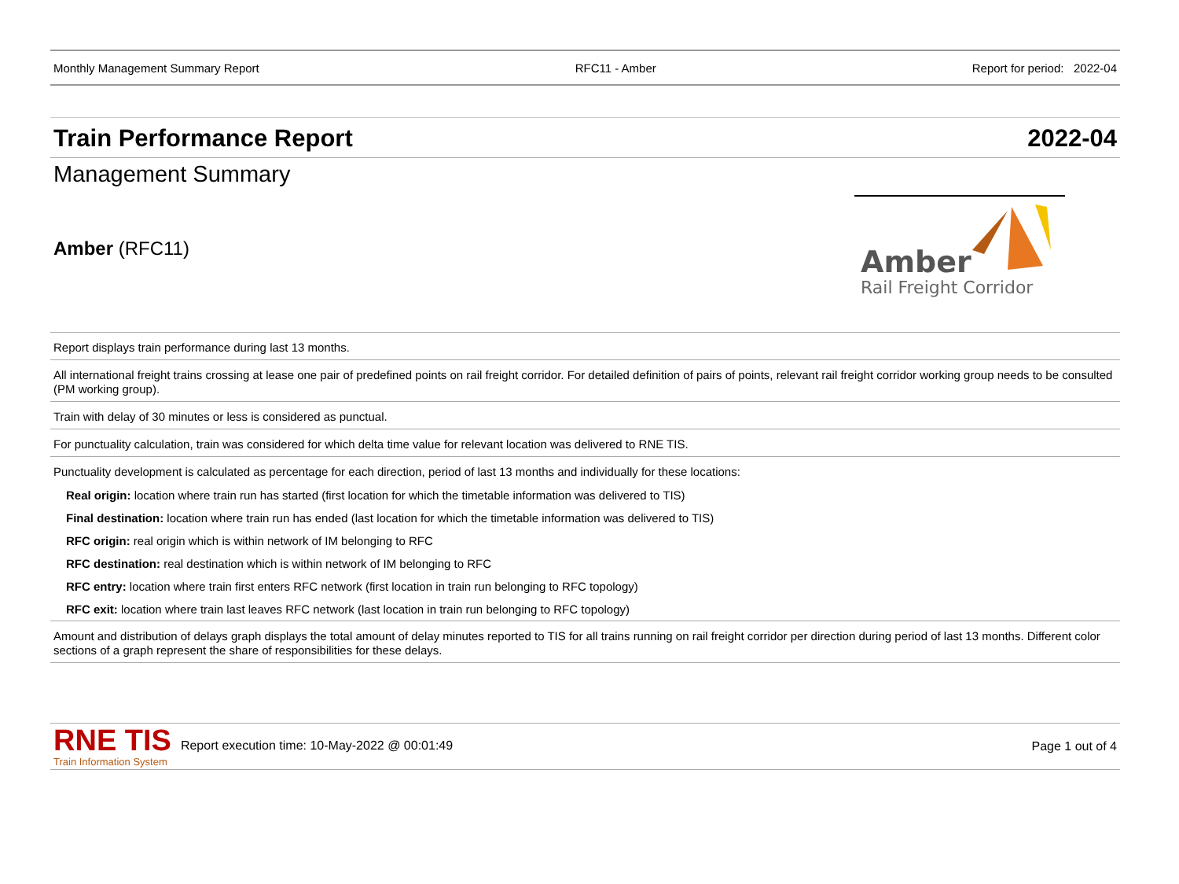Monthly Management Summary Report RFC11 - Amber Report for period: 2022-04
Train Performance Report 2022-04
Management Summary
Amber (RFC11)
Amber
Rail Freight Corridor
Report displays train performance during last 13 months.
All international freight trains crossing at lease one pair of predefined points on rail freight corridor. For detailed definition of pairs of points, relevant rail freight corridor working group needs to be consulted (PM working group).
Train with delay of 30 minutes or less is considered as punctual.
For punctuality calculation, train was considered for which delta time value for relevant location was delivered to RNE TIS.
Punctuality development is calculated as percentage for each direction, period of last 13 months and individually for these locations:
Real origin: location where train run has started (first location for which the timetable information was delivered to TIS)
Final destination: location where train run has ended (last location for which the timetable information was delivered to TIS)
RFC origin: real origin which is within network of IM belonging to RFC
RFC destination: real destination which is within network of IM belonging to RFC
RFC entry: location where train first enters RFC network (first location in train run belonging to RFC topology)
RFC exit: location where train last leaves RFC network (last location in train run belonging to RFC topology)
Amount and distribution of delays graph displays the total amount of delay minutes reported to TIS for all trains running on rail freight corridor per direction during period of last 13 months. Different color sections of a graph represent the share of responsibilities for these delays.
RNE TIS
Train Information System Report execution time: 10-May-2022 @ 00:01:49 Page 1 out of 4